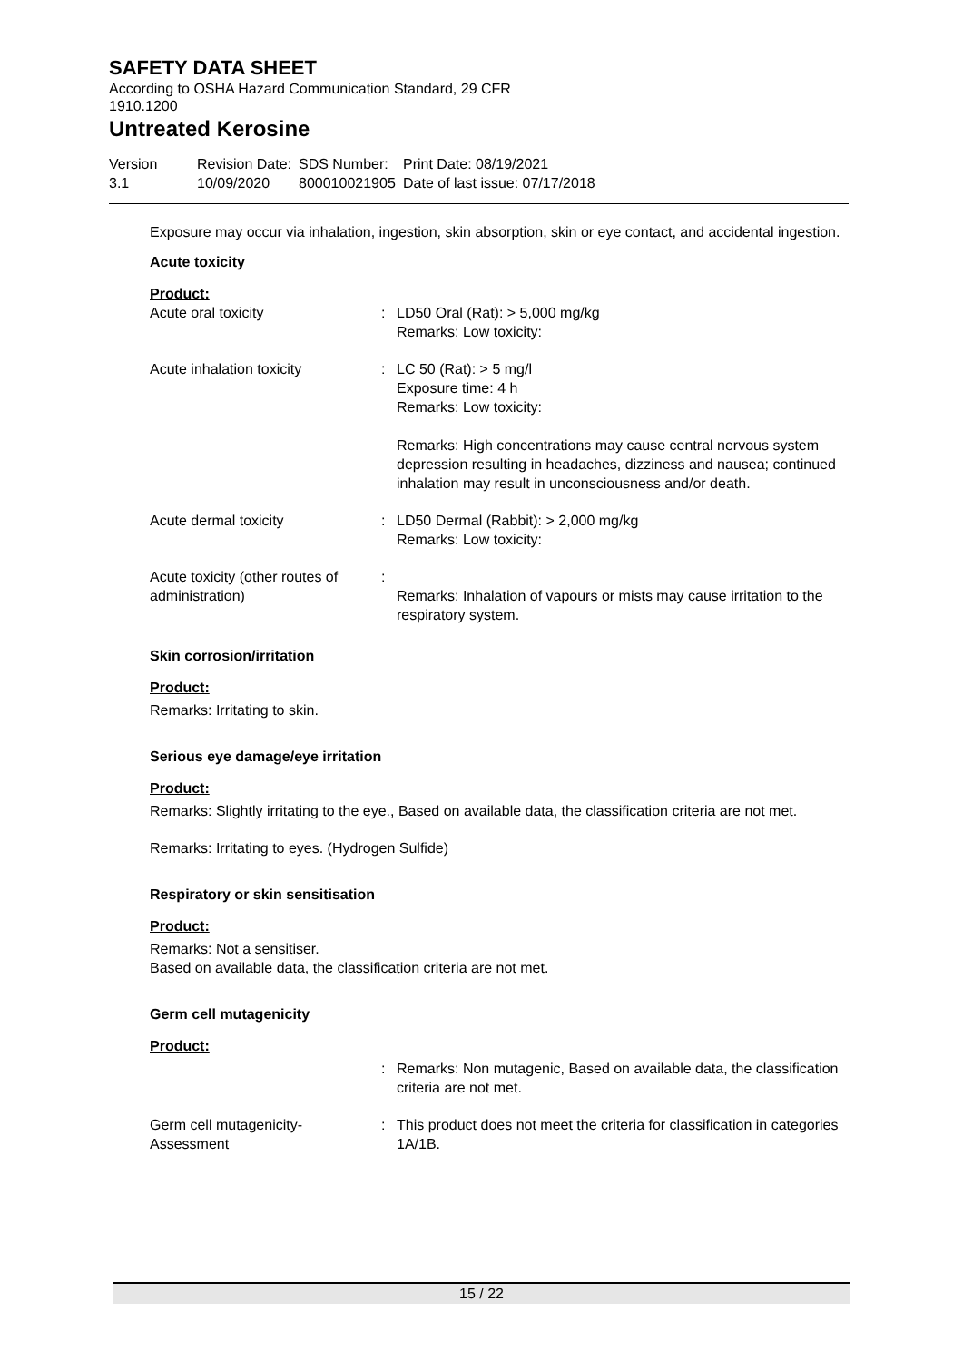SAFETY DATA SHEET
According to OSHA Hazard Communication Standard, 29 CFR 1910.1200
Untreated Kerosine
Version
3.1
Revision Date:
10/09/2020
SDS Number:
800010021905
Print Date: 08/19/2021
Date of last issue: 07/17/2018
Exposure may occur via inhalation, ingestion, skin absorption, skin or eye contact, and accidental ingestion.
Acute toxicity
Product:
| Acute oral toxicity | : | LD50 Oral (Rat): > 5,000 mg/kg Remarks: Low toxicity: |
| Acute inhalation toxicity | : | LC 50 (Rat): > 5 mg/l Exposure time: 4 h Remarks: Low toxicity: Remarks: High concentrations may cause central nervous system depression resulting in headaches, dizziness and nausea; continued inhalation may result in unconsciousness and/or death. |
| Acute dermal toxicity | : | LD50 Dermal (Rabbit): > 2,000 mg/kg Remarks: Low toxicity: |
| Acute toxicity (other routes of administration) | : | Remarks: Inhalation of vapours or mists may cause irritation to the respiratory system. |
Skin corrosion/irritation
Product:
Remarks: Irritating to skin.
Serious eye damage/eye irritation
Product:
Remarks: Slightly irritating to the eye., Based on available data, the classification criteria are not met.
Remarks: Irritating to eyes. (Hydrogen Sulfide)
Respiratory or skin sensitisation
Product:
Remarks: Not a sensitiser.
Based on available data, the classification criteria are not met.
Germ cell mutagenicity
Product:
| | : | Remarks: Non mutagenic, Based on available data, the classification criteria are not met. |
| Germ cell mutagenicity- Assessment | : | This product does not meet the criteria for classification in categories 1A/1B. |
15 / 22